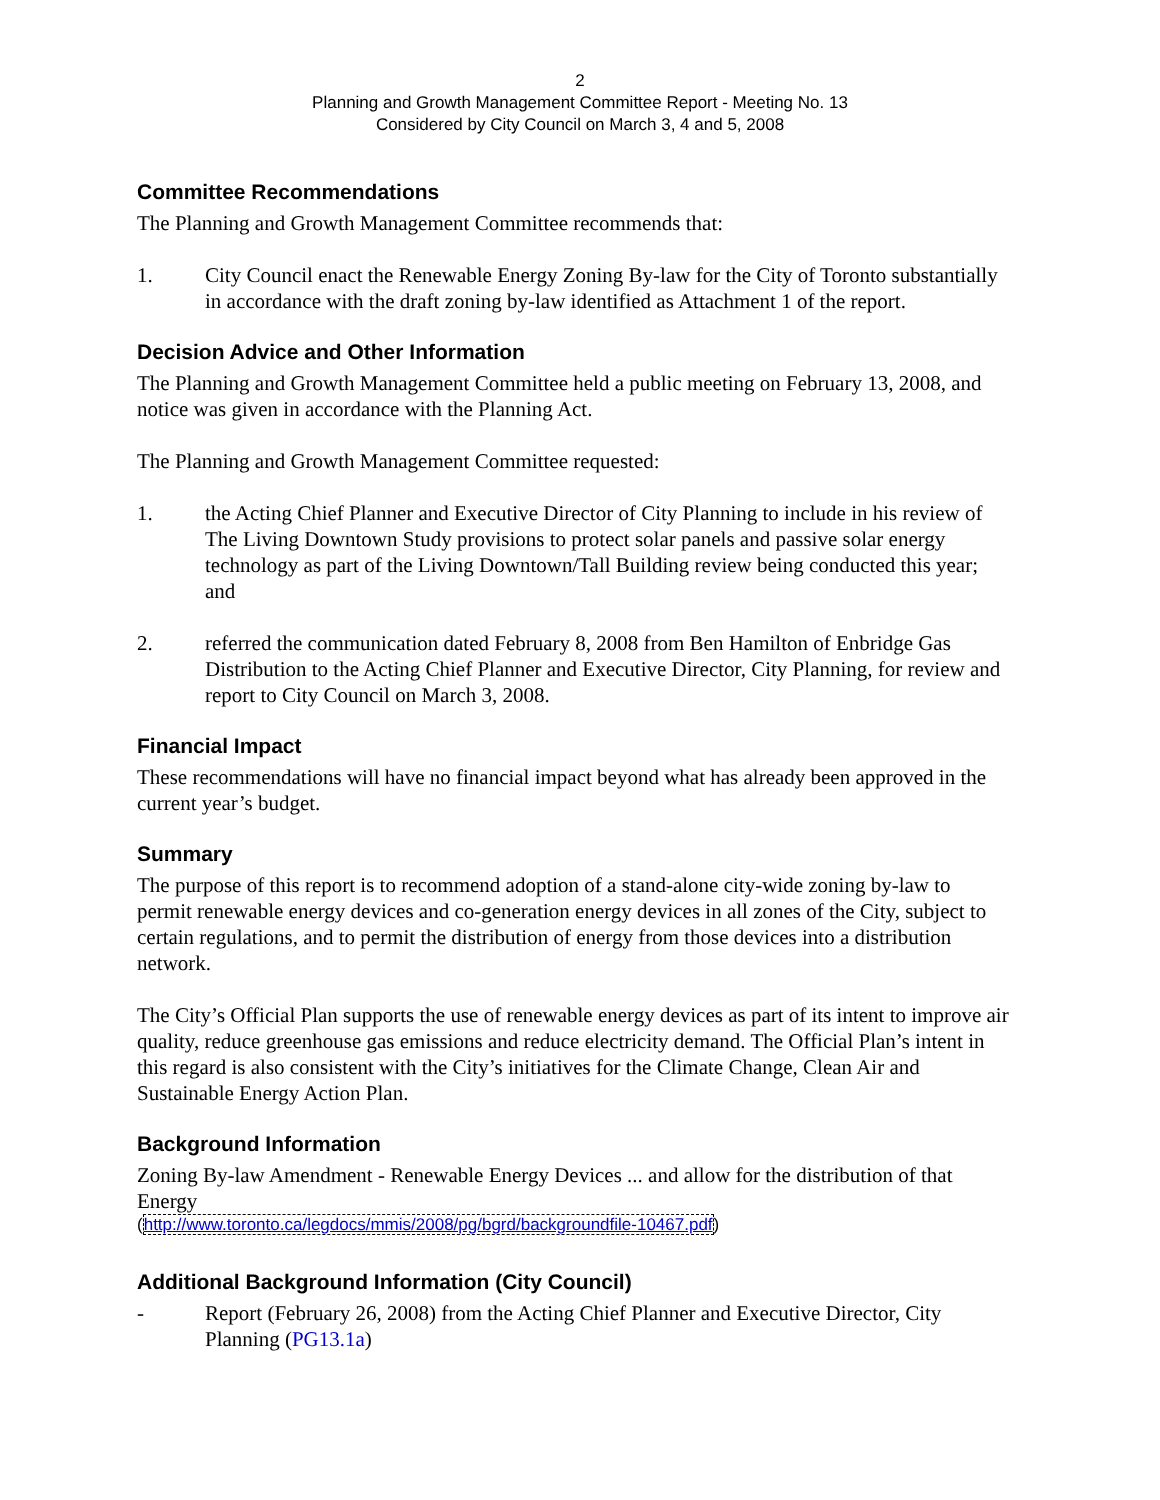2
Planning and Growth Management Committee Report - Meeting No. 13
Considered by City Council on March 3, 4 and 5, 2008
Committee Recommendations
The Planning and Growth Management Committee recommends that:
1. City Council enact the Renewable Energy Zoning By-law for the City of Toronto substantially in accordance with the draft zoning by-law identified as Attachment 1 of the report.
Decision Advice and Other Information
The Planning and Growth Management Committee held a public meeting on February 13, 2008, and notice was given in accordance with the Planning Act.
The Planning and Growth Management Committee requested:
1. the Acting Chief Planner and Executive Director of City Planning to include in his review of The Living Downtown Study provisions to protect solar panels and passive solar energy technology as part of the Living Downtown/Tall Building review being conducted this year; and
2. referred the communication dated February 8, 2008 from Ben Hamilton of Enbridge Gas Distribution to the Acting Chief Planner and Executive Director, City Planning, for review and report to City Council on March 3, 2008.
Financial Impact
These recommendations will have no financial impact beyond what has already been approved in the current year’s budget.
Summary
The purpose of this report is to recommend adoption of a stand-alone city-wide zoning by-law to permit renewable energy devices and co-generation energy devices in all zones of the City, subject to certain regulations, and to permit the distribution of energy from those devices into a distribution network.
The City’s Official Plan supports the use of renewable energy devices as part of its intent to improve air quality, reduce greenhouse gas emissions and reduce electricity demand. The Official Plan’s intent in this regard is also consistent with the City’s initiatives for the Climate Change, Clean Air and Sustainable Energy Action Plan.
Background Information
Zoning By-law Amendment - Renewable Energy Devices ... and allow for the distribution of that Energy
(http://www.toronto.ca/legdocs/mmis/2008/pg/bgrd/backgroundfile-10467.pdf)
Additional Background Information (City Council)
- Report (February 26, 2008) from the Acting Chief Planner and Executive Director, City Planning (PG13.1a)